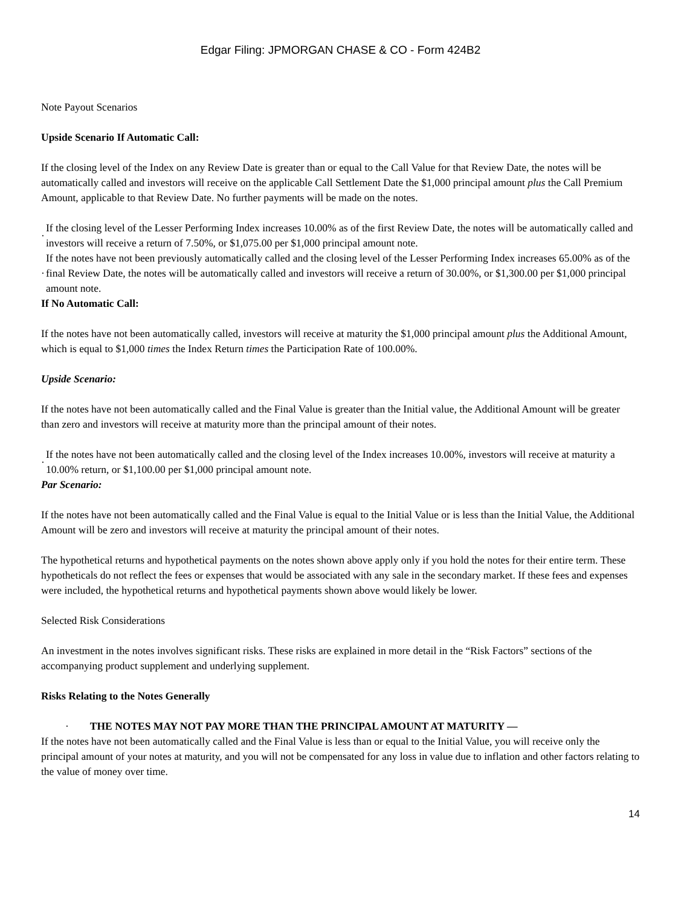Edgar Filing: JPMORGAN CHASE & CO - Form 424B2
Note Payout Scenarios
Upside Scenario If Automatic Call:
If the closing level of the Index on any Review Date is greater than or equal to the Call Value for that Review Date, the notes will be automatically called and investors will receive on the applicable Call Settlement Date the $1,000 principal amount plus the Call Premium Amount, applicable to that Review Date. No further payments will be made on the notes.
· If the closing level of the Lesser Performing Index increases 10.00% as of the first Review Date, the notes will be automatically called and investors will receive a return of 7.50%, or $1,075.00 per $1,000 principal amount note.
· If the notes have not been previously automatically called and the closing level of the Lesser Performing Index increases 65.00% as of the final Review Date, the notes will be automatically called and investors will receive a return of 30.00%, or $1,300.00 per $1,000 principal amount note.
If No Automatic Call:
If the notes have not been automatically called, investors will receive at maturity the $1,000 principal amount plus the Additional Amount, which is equal to $1,000 times the Index Return times the Participation Rate of 100.00%.
Upside Scenario:
If the notes have not been automatically called and the Final Value is greater than the Initial value, the Additional Amount will be greater than zero and investors will receive at maturity more than the principal amount of their notes.
· If the notes have not been automatically called and the closing level of the Index increases 10.00%, investors will receive at maturity a 10.00% return, or $1,100.00 per $1,000 principal amount note.
Par Scenario:
If the notes have not been automatically called and the Final Value is equal to the Initial Value or is less than the Initial Value, the Additional Amount will be zero and investors will receive at maturity the principal amount of their notes.
The hypothetical returns and hypothetical payments on the notes shown above apply only if you hold the notes for their entire term. These hypotheticals do not reflect the fees or expenses that would be associated with any sale in the secondary market. If these fees and expenses were included, the hypothetical returns and hypothetical payments shown above would likely be lower.
Selected Risk Considerations
An investment in the notes involves significant risks. These risks are explained in more detail in the “Risk Factors” sections of the accompanying product supplement and underlying supplement.
Risks Relating to the Notes Generally
· THE NOTES MAY NOT PAY MORE THAN THE PRINCIPAL AMOUNT AT MATURITY —
If the notes have not been automatically called and the Final Value is less than or equal to the Initial Value, you will receive only the principal amount of your notes at maturity, and you will not be compensated for any loss in value due to inflation and other factors relating to the value of money over time.
14